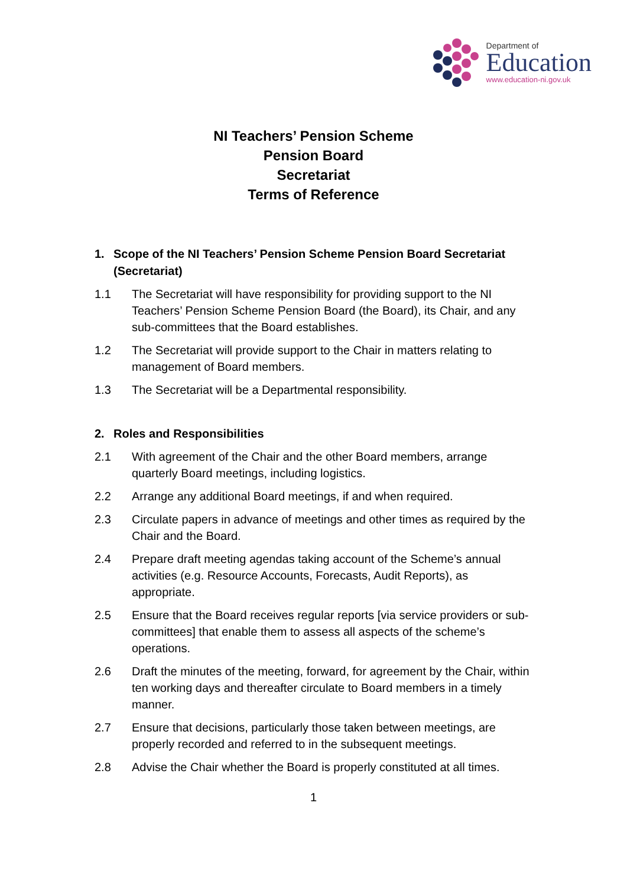Department of
Education
www.education-ni.gov.uk
NI Teachers’ Pension Scheme
Pension Board
Secretariat
Terms of Reference
1. Scope of the NI Teachers’ Pension Scheme Pension Board Secretariat (Secretariat)
1.1 The Secretariat will have responsibility for providing support to the NI Teachers’ Pension Scheme Pension Board (the Board), its Chair, and any sub-committees that the Board establishes.
1.2 The Secretariat will provide support to the Chair in matters relating to management of Board members.
1.3 The Secretariat will be a Departmental responsibility.
2. Roles and Responsibilities
2.1 With agreement of the Chair and the other Board members, arrange quarterly Board meetings, including logistics.
2.2 Arrange any additional Board meetings, if and when required.
2.3 Circulate papers in advance of meetings and other times as required by the Chair and the Board.
2.4 Prepare draft meeting agendas taking account of the Scheme’s annual activities (e.g. Resource Accounts, Forecasts, Audit Reports), as appropriate.
2.5 Ensure that the Board receives regular reports [via service providers or sub-committees] that enable them to assess all aspects of the scheme’s operations.
2.6 Draft the minutes of the meeting, forward, for agreement by the Chair, within ten working days and thereafter circulate to Board members in a timely manner.
2.7 Ensure that decisions, particularly those taken between meetings, are properly recorded and referred to in the subsequent meetings.
2.8 Advise the Chair whether the Board is properly constituted at all times.
1